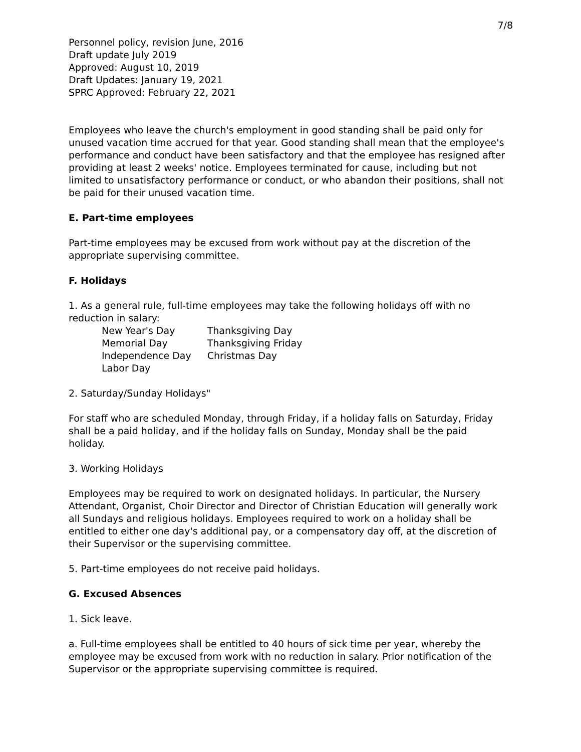7/8
Personnel policy, revision June, 2016
Draft update July 2019
Approved: August 10, 2019
Draft Updates: January 19, 2021
SPRC Approved: February 22, 2021
Employees who leave the church's employment in good standing shall be paid only for unused vacation time accrued for that year. Good standing shall mean that the employee's performance and conduct have been satisfactory and that the employee has resigned after providing at least 2 weeks' notice. Employees terminated for cause, including but not limited to unsatisfactory performance or conduct, or who abandon their positions, shall not be paid for their unused vacation time.
E. Part-time employees
Part-time employees may be excused from work without pay at the discretion of the appropriate supervising committee.
F. Holidays
1. As a general rule, full-time employees may take the following holidays off with no reduction in salary:
| New Year's Day | Thanksgiving Day |
| Memorial Day | Thanksgiving Friday |
| Independence Day | Christmas Day |
| Labor Day | |
2. Saturday/Sunday Holidays"
For staff who are scheduled Monday, through Friday, if a holiday falls on Saturday, Friday shall be a paid holiday, and if the holiday falls on Sunday, Monday shall be the paid holiday.
3. Working Holidays
Employees may be required to work on designated holidays. In particular, the Nursery Attendant, Organist, Choir Director and Director of Christian Education will generally work all Sundays and religious holidays. Employees required to work on a holiday shall be entitled to either one day's additional pay, or a compensatory day off, at the discretion of their Supervisor or the supervising committee.
5. Part-time employees do not receive paid holidays.
G. Excused Absences
1. Sick leave.
a. Full-time employees shall be entitled to 40 hours of sick time per year, whereby the employee may be excused from work with no reduction in salary. Prior notification of the Supervisor or the appropriate supervising committee is required.